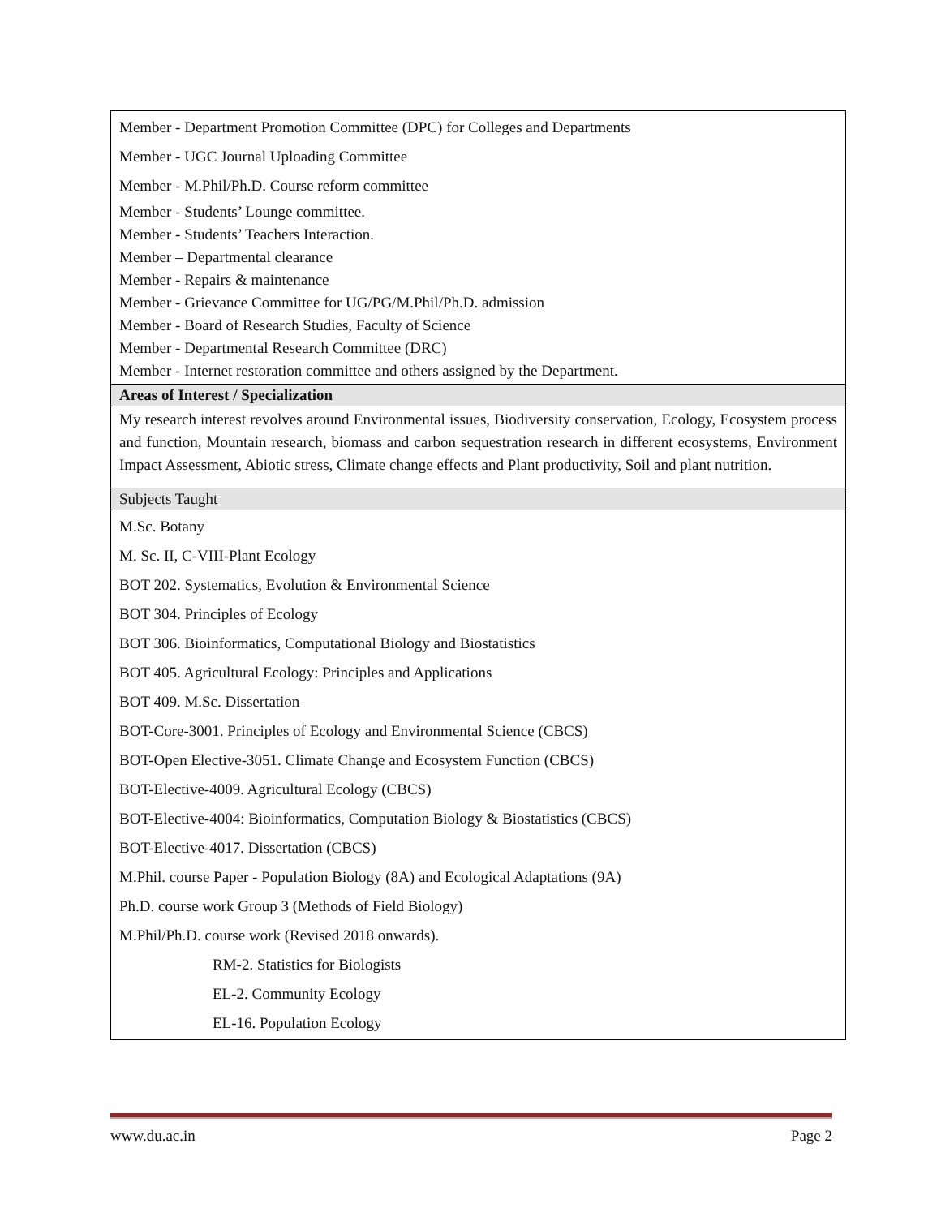| Member - Department Promotion Committee (DPC) for Colleges and Departments Member - UGC Journal Uploading Committee Member - M.Phil/Ph.D. Course reform committee Member - Students’ Lounge committee. Member - Students’ Teachers Interaction. Member – Departmental clearance Member - Repairs & maintenance Member - Grievance Committee for UG/PG/M.Phil/Ph.D. admission Member - Board of Research Studies, Faculty of Science Member - Departmental Research Committee (DRC) Member - Internet restoration committee and others assigned by the Department. |
| Areas of Interest / Specialization |
| My research interest revolves around Environmental issues, Biodiversity conservation, Ecology, Ecosystem process and function, Mountain research, biomass and carbon sequestration research in different ecosystems, Environment Impact Assessment, Abiotic stress, Climate change effects and Plant productivity, Soil and plant nutrition. |
| Subjects Taught |
| M.Sc. Botany M. Sc. II, C-VIII-Plant Ecology BOT 202. Systematics, Evolution & Environmental Science BOT 304. Principles of Ecology BOT 306. Bioinformatics, Computational Biology and Biostatistics BOT 405. Agricultural Ecology: Principles and Applications BOT 409. M.Sc. Dissertation BOT-Core-3001. Principles of Ecology and Environmental Science (CBCS) BOT-Open Elective-3051. Climate Change and Ecosystem Function (CBCS) BOT-Elective-4009. Agricultural Ecology (CBCS) BOT-Elective-4004: Bioinformatics, Computation Biology & Biostatistics (CBCS) BOT-Elective-4017. Dissertation (CBCS) M.Phil. course Paper - Population Biology (8A) and Ecological Adaptations (9A) Ph.D. course work Group 3 (Methods of Field Biology) M.Phil/Ph.D. course work (Revised 2018 onwards). RM-2. Statistics for Biologists EL-2. Community Ecology EL-16. Population Ecology |
www.du.ac.in Page 2